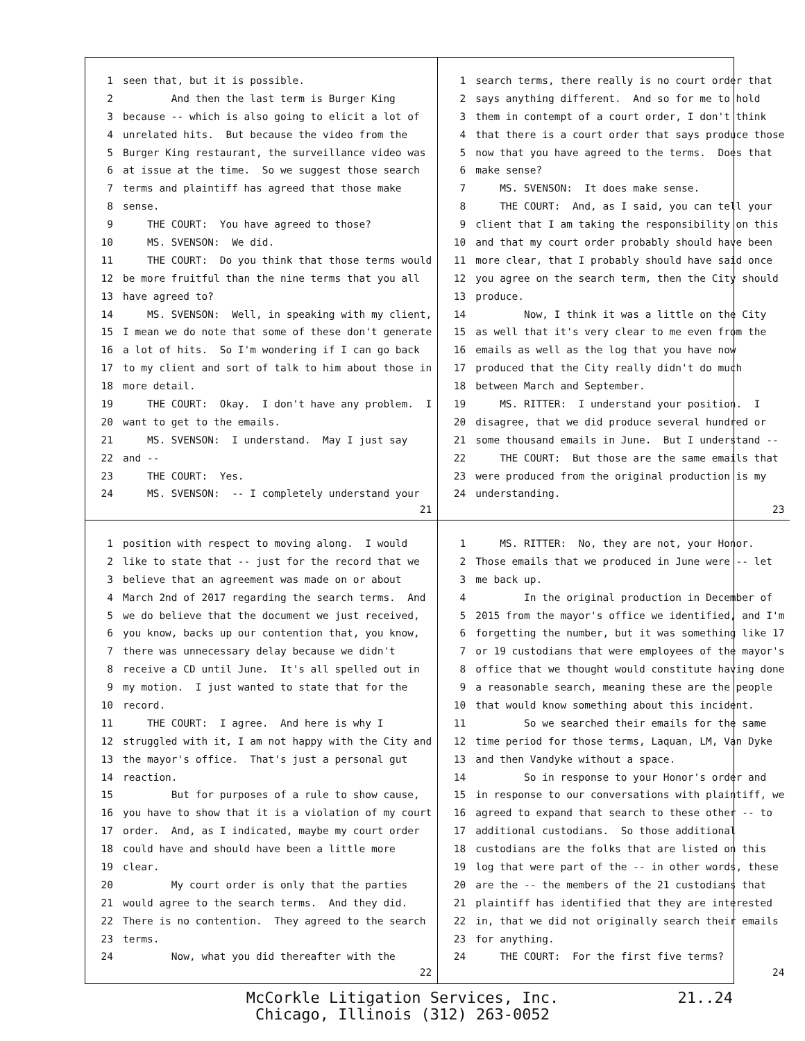1 seen that, but it is possible.
2 And then the last term is Burger King
3 because -- which is also going to elicit a lot of
4 unrelated hits. But because the video from the
5 Burger King restaurant, the surveillance video was
6 at issue at the time. So we suggest those search
7 terms and plaintiff has agreed that those make
8 sense.
9 THE COURT: You have agreed to those?
10 MS. SVENSON: We did.
11 THE COURT: Do you think that those terms would
12 be more fruitful than the nine terms that you all
13 have agreed to?
14 MS. SVENSON: Well, in speaking with my client,
15 I mean we do note that some of these don't generate
16 a lot of hits. So I'm wondering if I can go back
17 to my client and sort of talk to him about those in
18 more detail.
19 THE COURT: Okay. I don't have any problem. I
20 want to get to the emails.
21 MS. SVENSON: I understand. May I just say
22 and --
23 THE COURT: Yes.
24 MS. SVENSON: -- I completely understand your
21
1 search terms, there really is no court order that
2 says anything different. And so for me to hold
3 them in contempt of a court order, I don't think
4 that there is a court order that says produce those
5 now that you have agreed to the terms. Does that
6 make sense?
7 MS. SVENSON: It does make sense.
8 THE COURT: And, as I said, you can tell your
9 client that I am taking the responsibility on this
10 and that my court order probably should have been
11 more clear, that I probably should have said once
12 you agree on the search term, then the City should
13 produce.
14 Now, I think it was a little on the City
15 as well that it's very clear to me even from the
16 emails as well as the log that you have now
17 produced that the City really didn't do much
18 between March and September.
19 MS. RITTER: I understand your position. I
20 disagree, that we did produce several hundred or
21 some thousand emails in June. But I understand --
22 THE COURT: But those are the same emails that
23 were produced from the original production is my
24 understanding.
23
1 position with respect to moving along. I would
2 like to state that -- just for the record that we
3 believe that an agreement was made on or about
4 March 2nd of 2017 regarding the search terms. And
5 we do believe that the document we just received,
6 you know, backs up our contention that, you know,
7 there was unnecessary delay because we didn't
8 receive a CD until June. It's all spelled out in
9 my motion. I just wanted to state that for the
10 record.
11 THE COURT: I agree. And here is why I
12 struggled with it, I am not happy with the City and
13 the mayor's office. That's just a personal gut
14 reaction.
15 But for purposes of a rule to show cause,
16 you have to show that it is a violation of my court
17 order. And, as I indicated, maybe my court order
18 could have and should have been a little more
19 clear.
20 My court order is only that the parties
21 would agree to the search terms. And they did.
22 There is no contention. They agreed to the search
23 terms.
24 Now, what you did thereafter with the
22
1 MS. RITTER: No, they are not, your Honor.
2 Those emails that we produced in June were -- let
3 me back up.
4 In the original production in December of
5 2015 from the mayor's office we identified, and I'm
6 forgetting the number, but it was something like 17
7 or 19 custodians that were employees of the mayor's
8 office that we thought would constitute having done
9 a reasonable search, meaning these are the people
10 that would know something about this incident.
11 So we searched their emails for the same
12 time period for those terms, Laquan, LM, Van Dyke
13 and then Vandyke without a space.
14 So in response to your Honor's order and
15 in response to our conversations with plaintiff, we
16 agreed to expand that search to these other -- to
17 additional custodians. So those additional
18 custodians are the folks that are listed on this
19 log that were part of the -- in other words, these
20 are the -- the members of the 21 custodians that
21 plaintiff has identified that they are interested
22 in, that we did not originally search their emails
23 for anything.
24 THE COURT: For the first five terms?
24
McCorkle Litigation Services, Inc.
Chicago, Illinois (312) 263-0052
21..24